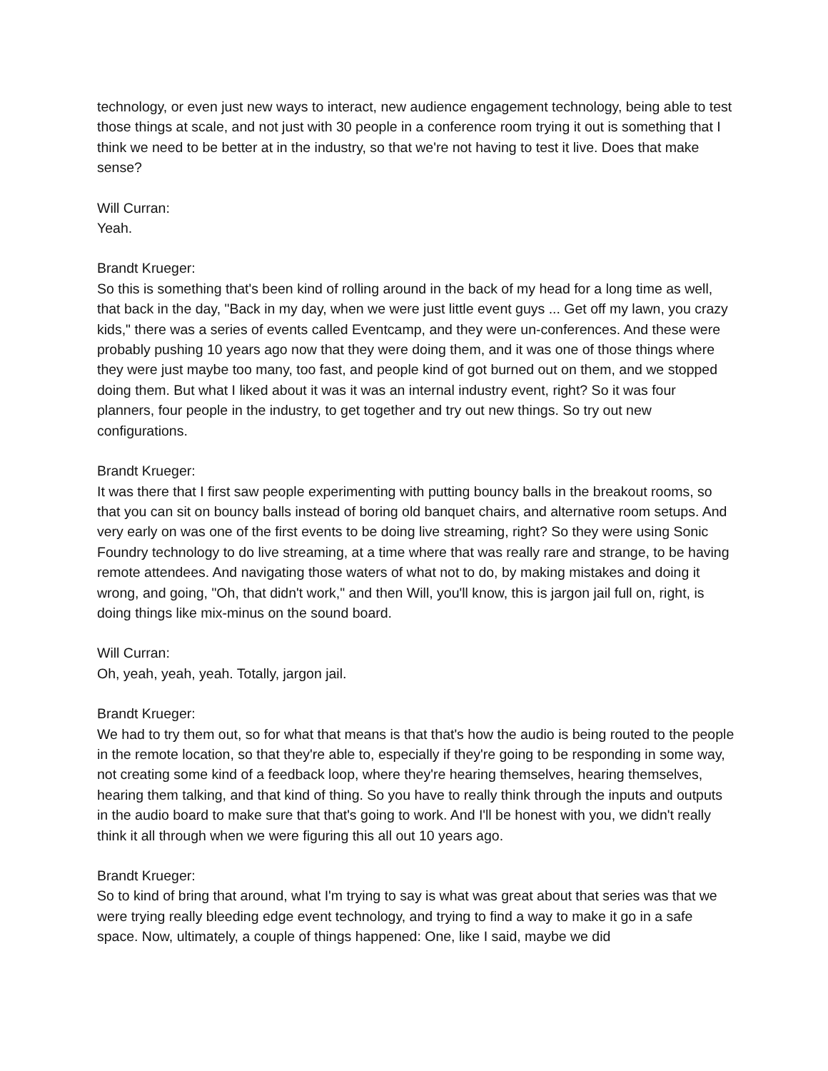technology, or even just new ways to interact, new audience engagement technology, being able to test those things at scale, and not just with 30 people in a conference room trying it out is something that I think we need to be better at in the industry, so that we're not having to test it live. Does that make sense?
Will Curran:
Yeah.
Brandt Krueger:
So this is something that's been kind of rolling around in the back of my head for a long time as well, that back in the day, "Back in my day, when we were just little event guys ... Get off my lawn, you crazy kids," there was a series of events called Eventcamp, and they were un-conferences. And these were probably pushing 10 years ago now that they were doing them, and it was one of those things where they were just maybe too many, too fast, and people kind of got burned out on them, and we stopped doing them. But what I liked about it was it was an internal industry event, right? So it was four planners, four people in the industry, to get together and try out new things. So try out new configurations.
Brandt Krueger:
It was there that I first saw people experimenting with putting bouncy balls in the breakout rooms, so that you can sit on bouncy balls instead of boring old banquet chairs, and alternative room setups. And very early on was one of the first events to be doing live streaming, right? So they were using Sonic Foundry technology to do live streaming, at a time where that was really rare and strange, to be having remote attendees. And navigating those waters of what not to do, by making mistakes and doing it wrong, and going, "Oh, that didn't work," and then Will, you'll know, this is jargon jail full on, right, is doing things like mix-minus on the sound board.
Will Curran:
Oh, yeah, yeah, yeah. Totally, jargon jail.
Brandt Krueger:
We had to try them out, so for what that means is that that's how the audio is being routed to the people in the remote location, so that they're able to, especially if they're going to be responding in some way, not creating some kind of a feedback loop, where they're hearing themselves, hearing themselves, hearing them talking, and that kind of thing. So you have to really think through the inputs and outputs in the audio board to make sure that that's going to work. And I'll be honest with you, we didn't really think it all through when we were figuring this all out 10 years ago.
Brandt Krueger:
So to kind of bring that around, what I'm trying to say is what was great about that series was that we were trying really bleeding edge event technology, and trying to find a way to make it go in a safe space. Now, ultimately, a couple of things happened: One, like I said, maybe we did